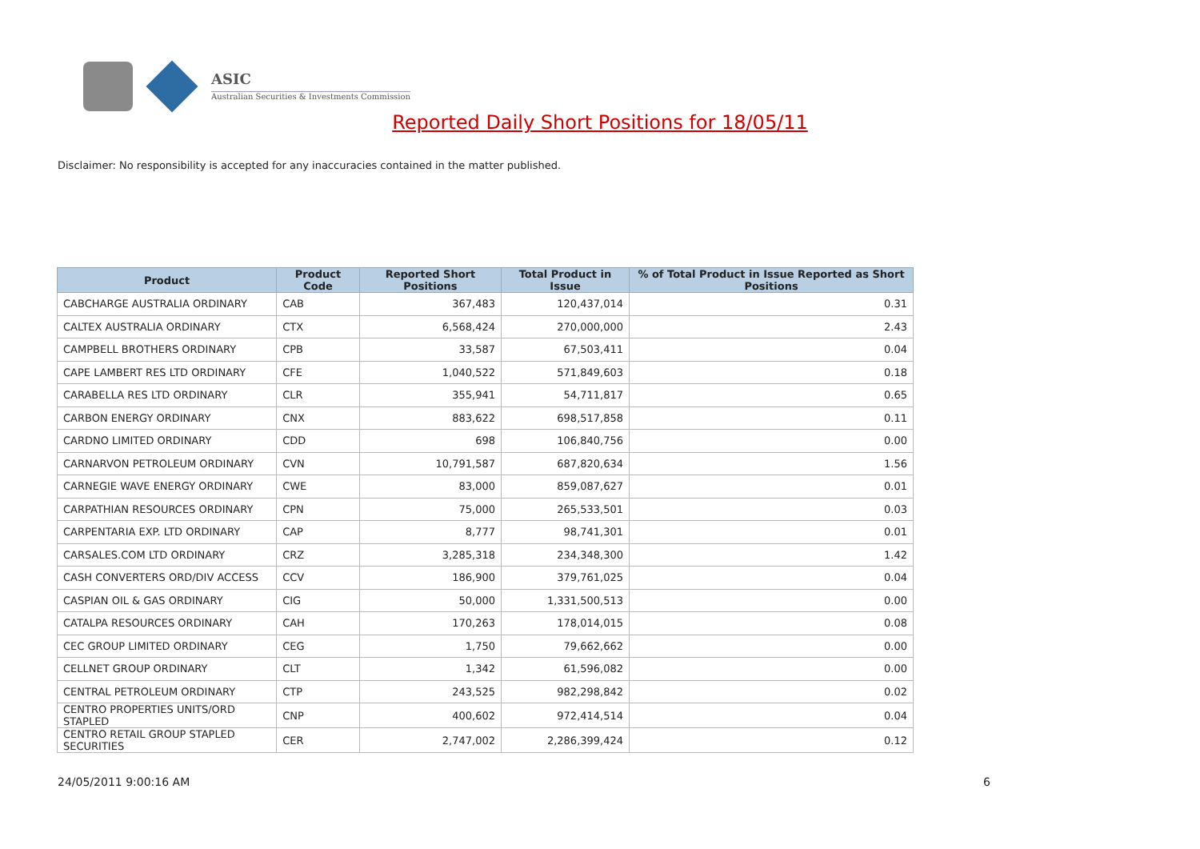ASIC
Australian Securities & Investments Commission
Reported Daily Short Positions for 18/05/11
Disclaimer: No responsibility is accepted for any inaccuracies contained in the matter published.
| Product | Product Code | Reported Short Positions | Total Product in Issue | % of Total Product in Issue Reported as Short Positions |
| --- | --- | --- | --- | --- |
| CABCHARGE AUSTRALIA ORDINARY | CAB | 367,483 | 120,437,014 | 0.31 |
| CALTEX AUSTRALIA ORDINARY | CTX | 6,568,424 | 270,000,000 | 2.43 |
| CAMPBELL BROTHERS ORDINARY | CPB | 33,587 | 67,503,411 | 0.04 |
| CAPE LAMBERT RES LTD ORDINARY | CFE | 1,040,522 | 571,849,603 | 0.18 |
| CARABELLA RES LTD ORDINARY | CLR | 355,941 | 54,711,817 | 0.65 |
| CARBON ENERGY ORDINARY | CNX | 883,622 | 698,517,858 | 0.11 |
| CARDNO LIMITED ORDINARY | CDD | 698 | 106,840,756 | 0.00 |
| CARNARVON PETROLEUM ORDINARY | CVN | 10,791,587 | 687,820,634 | 1.56 |
| CARNEGIE WAVE ENERGY ORDINARY | CWE | 83,000 | 859,087,627 | 0.01 |
| CARPATHIAN RESOURCES ORDINARY | CPN | 75,000 | 265,533,501 | 0.03 |
| CARPENTARIA EXP. LTD ORDINARY | CAP | 8,777 | 98,741,301 | 0.01 |
| CARSALES.COM LTD ORDINARY | CRZ | 3,285,318 | 234,348,300 | 1.42 |
| CASH CONVERTERS ORD/DIV ACCESS | CCV | 186,900 | 379,761,025 | 0.04 |
| CASPIAN OIL & GAS ORDINARY | CIG | 50,000 | 1,331,500,513 | 0.00 |
| CATALPA RESOURCES ORDINARY | CAH | 170,263 | 178,014,015 | 0.08 |
| CEC GROUP LIMITED ORDINARY | CEG | 1,750 | 79,662,662 | 0.00 |
| CELLNET GROUP ORDINARY | CLT | 1,342 | 61,596,082 | 0.00 |
| CENTRAL PETROLEUM ORDINARY | CTP | 243,525 | 982,298,842 | 0.02 |
| CENTRO PROPERTIES UNITS/ORD STAPLED | CNP | 400,602 | 972,414,514 | 0.04 |
| CENTRO RETAIL GROUP STAPLED SECURITIES | CER | 2,747,002 | 2,286,399,424 | 0.12 |
24/05/2011 9:00:16 AM 6